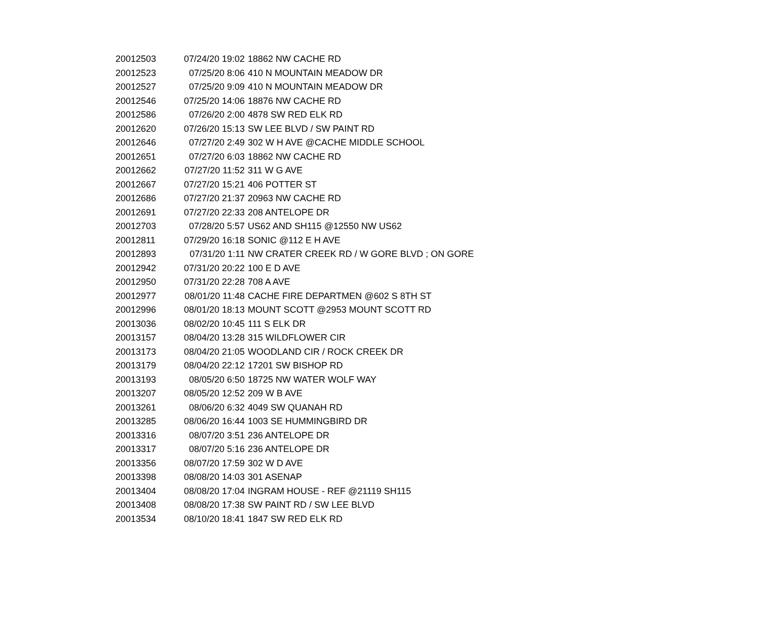| 20012503 | 07/24/20 19:02 | 18862 NW CACHE RD |
| 20012523 | 07/25/20 8:06 | 410 N MOUNTAIN MEADOW DR |
| 20012527 | 07/25/20 9:09 | 410 N MOUNTAIN MEADOW DR |
| 20012546 | 07/25/20 14:06 | 18876 NW CACHE RD |
| 20012586 | 07/26/20 2:00 | 4878 SW RED ELK RD |
| 20012620 | 07/26/20 15:13 | SW LEE BLVD / SW PAINT RD |
| 20012646 | 07/27/20 2:49 | 302 W H AVE @CACHE MIDDLE SCHOOL |
| 20012651 | 07/27/20 6:03 | 18862 NW CACHE RD |
| 20012662 | 07/27/20 11:52 | 311 W G AVE |
| 20012667 | 07/27/20 15:21 | 406 POTTER ST |
| 20012686 | 07/27/20 21:37 | 20963 NW CACHE RD |
| 20012691 | 07/27/20 22:33 | 208 ANTELOPE DR |
| 20012703 | 07/28/20 5:57 | US62 AND SH115 @12550 NW US62 |
| 20012811 | 07/29/20 16:18 | SONIC @112 E H AVE |
| 20012893 | 07/31/20 1:11 | NW CRATER CREEK RD / W GORE BLVD ; ON GORE |
| 20012942 | 07/31/20 20:22 | 100 E D AVE |
| 20012950 | 07/31/20 22:28 | 708 A AVE |
| 20012977 | 08/01/20 11:48 | CACHE FIRE DEPARTMEN @602 S 8TH ST |
| 20012996 | 08/01/20 18:13 | MOUNT SCOTT @2953 MOUNT SCOTT RD |
| 20013036 | 08/02/20 10:45 | 111 S ELK DR |
| 20013157 | 08/04/20 13:28 | 315 WILDFLOWER CIR |
| 20013173 | 08/04/20 21:05 | WOODLAND CIR / ROCK CREEK DR |
| 20013179 | 08/04/20 22:12 | 17201 SW BISHOP RD |
| 20013193 | 08/05/20 6:50 | 18725 NW WATER WOLF WAY |
| 20013207 | 08/05/20 12:52 | 209 W B AVE |
| 20013261 | 08/06/20 6:32 | 4049 SW QUANAH RD |
| 20013285 | 08/06/20 16:44 | 1003 SE HUMMINGBIRD DR |
| 20013316 | 08/07/20 3:51 | 236 ANTELOPE DR |
| 20013317 | 08/07/20 5:16 | 236 ANTELOPE DR |
| 20013356 | 08/07/20 17:59 | 302 W D AVE |
| 20013398 | 08/08/20 14:03 | 301 ASENAP |
| 20013404 | 08/08/20 17:04 | INGRAM HOUSE - REF @21119 SH115 |
| 20013408 | 08/08/20 17:38 | SW PAINT RD / SW LEE BLVD |
| 20013534 | 08/10/20 18:41 | 1847 SW RED ELK RD |